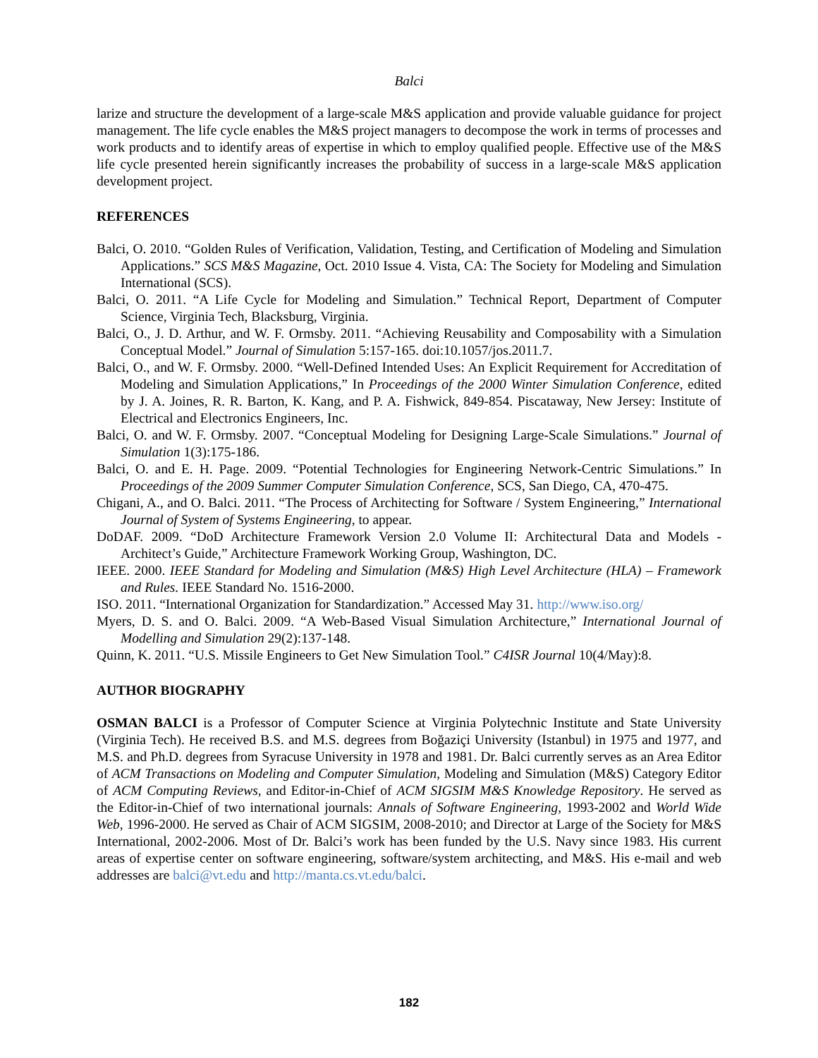Balci
larize and structure the development of a large-scale M&S application and provide valuable guidance for project management. The life cycle enables the M&S project managers to decompose the work in terms of processes and work products and to identify areas of expertise in which to employ qualified people. Effective use of the M&S life cycle presented herein significantly increases the probability of success in a large-scale M&S application development project.
REFERENCES
Balci, O. 2010. “Golden Rules of Verification, Validation, Testing, and Certification of Modeling and Simulation Applications.” SCS M&S Magazine, Oct. 2010 Issue 4. Vista, CA: The Society for Modeling and Simulation International (SCS).
Balci, O. 2011. “A Life Cycle for Modeling and Simulation.” Technical Report, Department of Computer Science, Virginia Tech, Blacksburg, Virginia.
Balci, O., J. D. Arthur, and W. F. Ormsby. 2011. “Achieving Reusability and Composability with a Simulation Conceptual Model.” Journal of Simulation 5:157-165. doi:10.1057/jos.2011.7.
Balci, O., and W. F. Ormsby. 2000. “Well-Defined Intended Uses: An Explicit Requirement for Accreditation of Modeling and Simulation Applications,” In Proceedings of the 2000 Winter Simulation Conference, edited by J. A. Joines, R. R. Barton, K. Kang, and P. A. Fishwick, 849-854. Piscataway, New Jersey: Institute of Electrical and Electronics Engineers, Inc.
Balci, O. and W. F. Ormsby. 2007. “Conceptual Modeling for Designing Large-Scale Simulations.” Journal of Simulation 1(3):175-186.
Balci, O. and E. H. Page. 2009. “Potential Technologies for Engineering Network-Centric Simulations.” In Proceedings of the 2009 Summer Computer Simulation Conference, SCS, San Diego, CA, 470-475.
Chigani, A., and O. Balci. 2011. “The Process of Architecting for Software / System Engineering,” International Journal of System of Systems Engineering, to appear.
DoDAF. 2009. “DoD Architecture Framework Version 2.0 Volume II: Architectural Data and Models - Architect’s Guide,” Architecture Framework Working Group, Washington, DC.
IEEE. 2000. IEEE Standard for Modeling and Simulation (M&S) High Level Architecture (HLA) – Framework and Rules. IEEE Standard No. 1516-2000.
ISO. 2011. “International Organization for Standardization.” Accessed May 31. http://www.iso.org/
Myers, D. S. and O. Balci. 2009. “A Web-Based Visual Simulation Architecture,” International Journal of Modelling and Simulation 29(2):137-148.
Quinn, K. 2011. “U.S. Missile Engineers to Get New Simulation Tool.” C4ISR Journal 10(4/May):8.
AUTHOR BIOGRAPHY
OSMAN BALCI is a Professor of Computer Science at Virginia Polytechnic Institute and State University (Virginia Tech). He received B.S. and M.S. degrees from Boğaziçi University (Istanbul) in 1975 and 1977, and M.S. and Ph.D. degrees from Syracuse University in 1978 and 1981. Dr. Balci currently serves as an Area Editor of ACM Transactions on Modeling and Computer Simulation, Modeling and Simulation (M&S) Category Editor of ACM Computing Reviews, and Editor-in-Chief of ACM SIGSIM M&S Knowledge Repository. He served as the Editor-in-Chief of two international journals: Annals of Software Engineering, 1993-2002 and World Wide Web, 1996-2000. He served as Chair of ACM SIGSIM, 2008-2010; and Director at Large of the Society for M&S International, 2002-2006. Most of Dr. Balci’s work has been funded by the U.S. Navy since 1983. His current areas of expertise center on software engineering, software/system architecting, and M&S. His e-mail and web addresses are balci@vt.edu and http://manta.cs.vt.edu/balci.
182